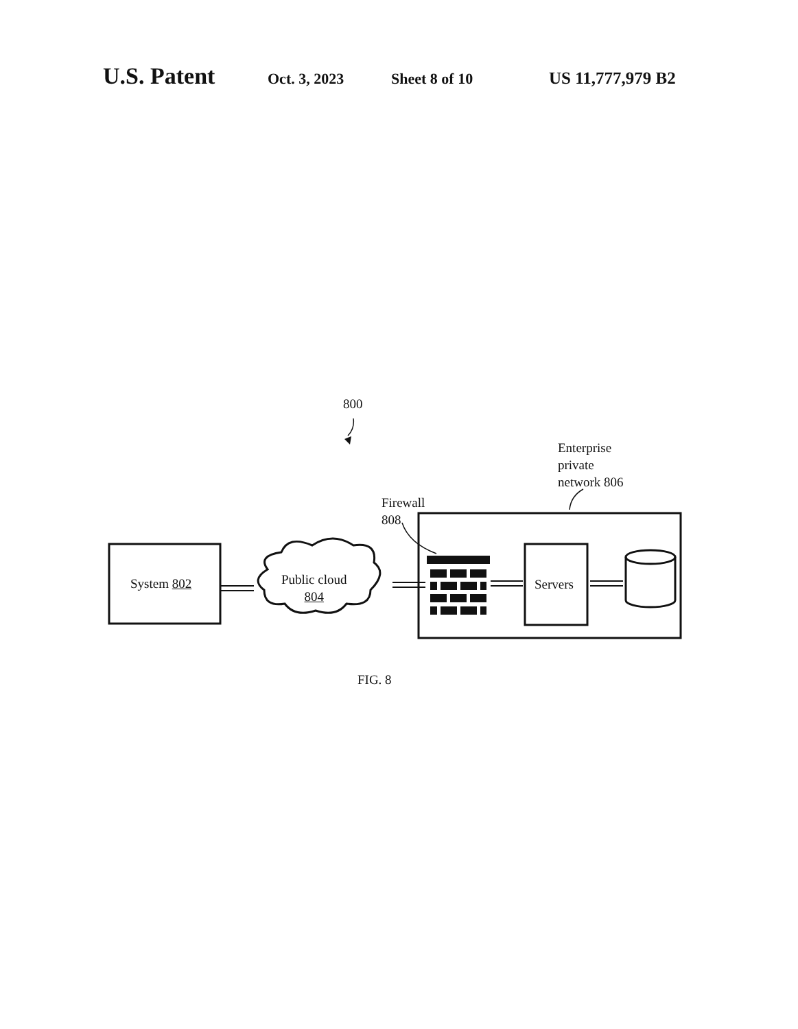U.S. Patent Oct. 3, 2023 Sheet 8 of 10 US 11,777,979 B2
800
Enterprise
private
network 806
Firewall
808
System 802
Public cloud
804
Servers
FIG. 8